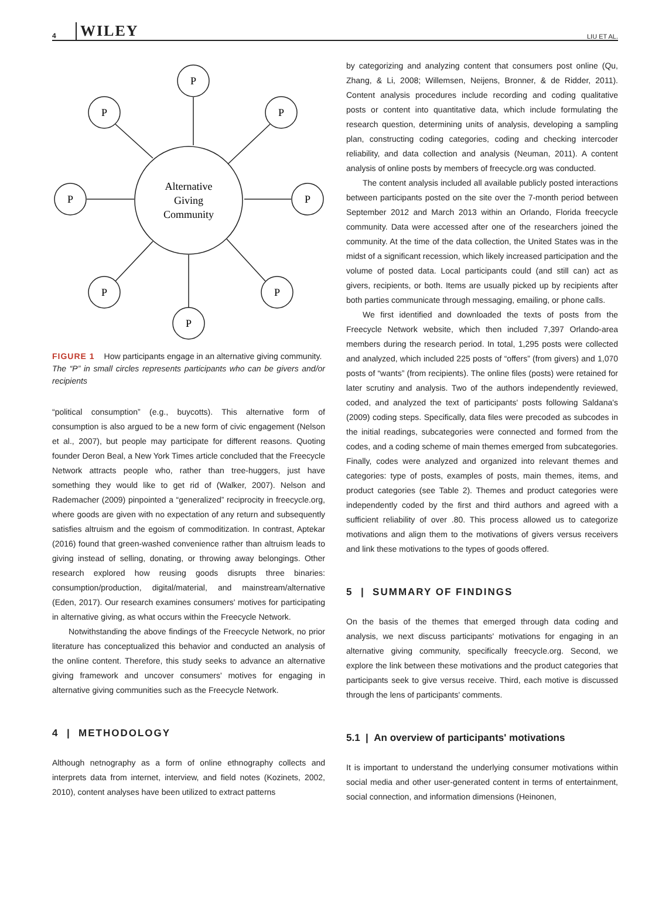4 WILEY LIU ET AL.
P
P
P
P
P
P
P
P
Alternative
Giving
Community
FIGURE 1 How participants engage in an alternative giving community.
The “P” in small circles represents participants who can be givers and/or recipients
“political consumption” (e.g., buycotts). This alternative form of consumption is also argued to be a new form of civic engagement (Nelson et al., 2007), but people may participate for different reasons. Quoting founder Deron Beal, a New York Times article concluded that the Freecycle Network attracts people who, rather than tree-huggers, just have something they would like to get rid of (Walker, 2007). Nelson and Rademacher (2009) pinpointed a “generalized” reciprocity in freecycle.org, where goods are given with no expectation of any return and subsequently satisfies altruism and the egoism of commoditization. In contrast, Aptekar (2016) found that green-washed convenience rather than altruism leads to giving instead of selling, donating, or throwing away belongings. Other research explored how reusing goods disrupts three binaries: consumption/production, digital/material, and mainstream/alternative (Eden, 2017). Our research examines consumers' motives for participating in alternative giving, as what occurs within the Freecycle Network.
Notwithstanding the above findings of the Freecycle Network, no prior literature has conceptualized this behavior and conducted an analysis of the online content. Therefore, this study seeks to advance an alternative giving framework and uncover consumers' motives for engaging in alternative giving communities such as the Freecycle Network.
4 | METHODOLOGY
Although netnography as a form of online ethnography collects and interprets data from internet, interview, and field notes (Kozinets, 2002, 2010), content analyses have been utilized to extract patterns
by categorizing and analyzing content that consumers post online (Qu, Zhang, & Li, 2008; Willemsen, Neijens, Bronner, & de Ridder, 2011). Content analysis procedures include recording and coding qualitative posts or content into quantitative data, which include formulating the research question, determining units of analysis, developing a sampling plan, constructing coding categories, coding and checking intercoder reliability, and data collection and analysis (Neuman, 2011). A content analysis of online posts by members of freecycle.org was conducted.
The content analysis included all available publicly posted interactions between participants posted on the site over the 7-month period between September 2012 and March 2013 within an Orlando, Florida freecycle community. Data were accessed after one of the researchers joined the community. At the time of the data collection, the United States was in the midst of a significant recession, which likely increased participation and the volume of posted data. Local participants could (and still can) act as givers, recipients, or both. Items are usually picked up by recipients after both parties communicate through messaging, emailing, or phone calls.
We first identified and downloaded the texts of posts from the Freecycle Network website, which then included 7,397 Orlando-area members during the research period. In total, 1,295 posts were collected and analyzed, which included 225 posts of “offers” (from givers) and 1,070 posts of “wants” (from recipients). The online files (posts) were retained for later scrutiny and analysis. Two of the authors independently reviewed, coded, and analyzed the text of participants' posts following Saldana's (2009) coding steps. Specifically, data files were precoded as subcodes in the initial readings, subcategories were connected and formed from the codes, and a coding scheme of main themes emerged from subcategories. Finally, codes were analyzed and organized into relevant themes and categories: type of posts, examples of posts, main themes, items, and product categories (see Table 2). Themes and product categories were independently coded by the first and third authors and agreed with a sufficient reliability of over .80. This process allowed us to categorize motivations and align them to the motivations of givers versus receivers and link these motivations to the types of goods offered.
5 | SUMMARY OF FINDINGS
On the basis of the themes that emerged through data coding and analysis, we next discuss participants' motivations for engaging in an alternative giving community, specifically freecycle.org. Second, we explore the link between these motivations and the product categories that participants seek to give versus receive. Third, each motive is discussed through the lens of participants' comments.
5.1 | An overview of participants' motivations
It is important to understand the underlying consumer motivations within social media and other user-generated content in terms of entertainment, social connection, and information dimensions (Heinonen,